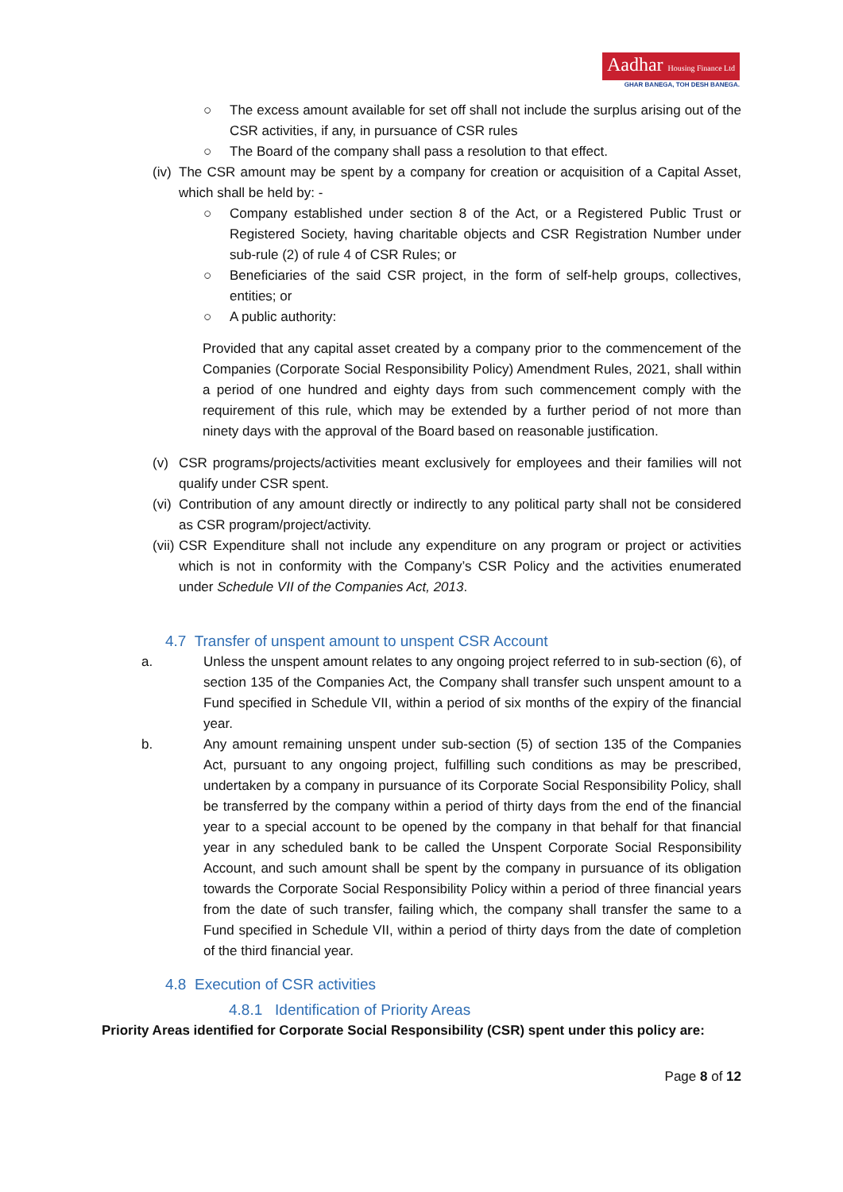Aadhar Housing Finance Ltd
GHAR BANEGA, TOH DESH BANEGA.
○ The excess amount available for set off shall not include the surplus arising out of the CSR activities, if any, in pursuance of CSR rules
○ The Board of the company shall pass a resolution to that effect.
(iv)
The CSR amount may be spent by a company for creation or acquisition of a Capital Asset, which shall be held by: -
○ Company established under section 8 of the Act, or a Registered Public Trust or Registered Society, having charitable objects and CSR Registration Number under sub-rule (2) of rule 4 of CSR Rules; or
○ Beneficiaries of the said CSR project, in the form of self-help groups, collectives, entities; or
○ A public authority:
Provided that any capital asset created by a company prior to the commencement of the Companies (Corporate Social Responsibility Policy) Amendment Rules, 2021, shall within a period of one hundred and eighty days from such commencement comply with the requirement of this rule, which may be extended by a further period of not more than ninety days with the approval of the Board based on reasonable justification.
(v) CSR programs/projects/activities meant exclusively for employees and their families will not qualify under CSR spent.
(vi)
Contribution of any amount directly or indirectly to any political party shall not be considered as CSR program/project/activity.
(vii)
CSR Expenditure shall not include any expenditure on any program or project or activities which is not in conformity with the Company’s CSR Policy and the activities enumerated under Schedule VII of the Companies Act, 2013.
4.7 Transfer of unspent amount to unspent CSR Account
a. Unless the unspent amount relates to any ongoing project referred to in sub-section (6), of section 135 of the Companies Act, the Company shall transfer such unspent amount to a Fund specified in Schedule VII, within a period of six months of the expiry of the financial year.
b. Any amount remaining unspent under sub-section (5) of section 135 of the Companies Act, pursuant to any ongoing project, fulfilling such conditions as may be prescribed, undertaken by a company in pursuance of its Corporate Social Responsibility Policy, shall be transferred by the company within a period of thirty days from the end of the financial year to a special account to be opened by the company in that behalf for that financial year in any scheduled bank to be called the Unspent Corporate Social Responsibility Account, and such amount shall be spent by the company in pursuance of its obligation towards the Corporate Social Responsibility Policy within a period of three financial years from the date of such transfer, failing which, the company shall transfer the same to a Fund specified in Schedule VII, within a period of thirty days from the date of completion of the third financial year.
4.8 Execution of CSR activities
4.8.1 Identification of Priority Areas
Priority Areas identified for Corporate Social Responsibility (CSR) spent under this policy are:
Page 8 of 12